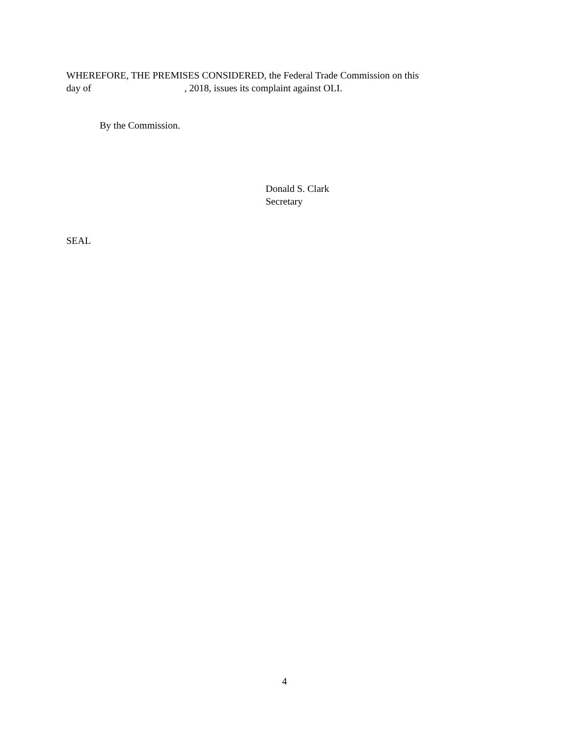WHEREFORE, THE PREMISES CONSIDERED, the Federal Trade Commission on this
day of , 2018, issues its complaint against OLI.
By the Commission.
Donald S. Clark
Secretary
SEAL
4